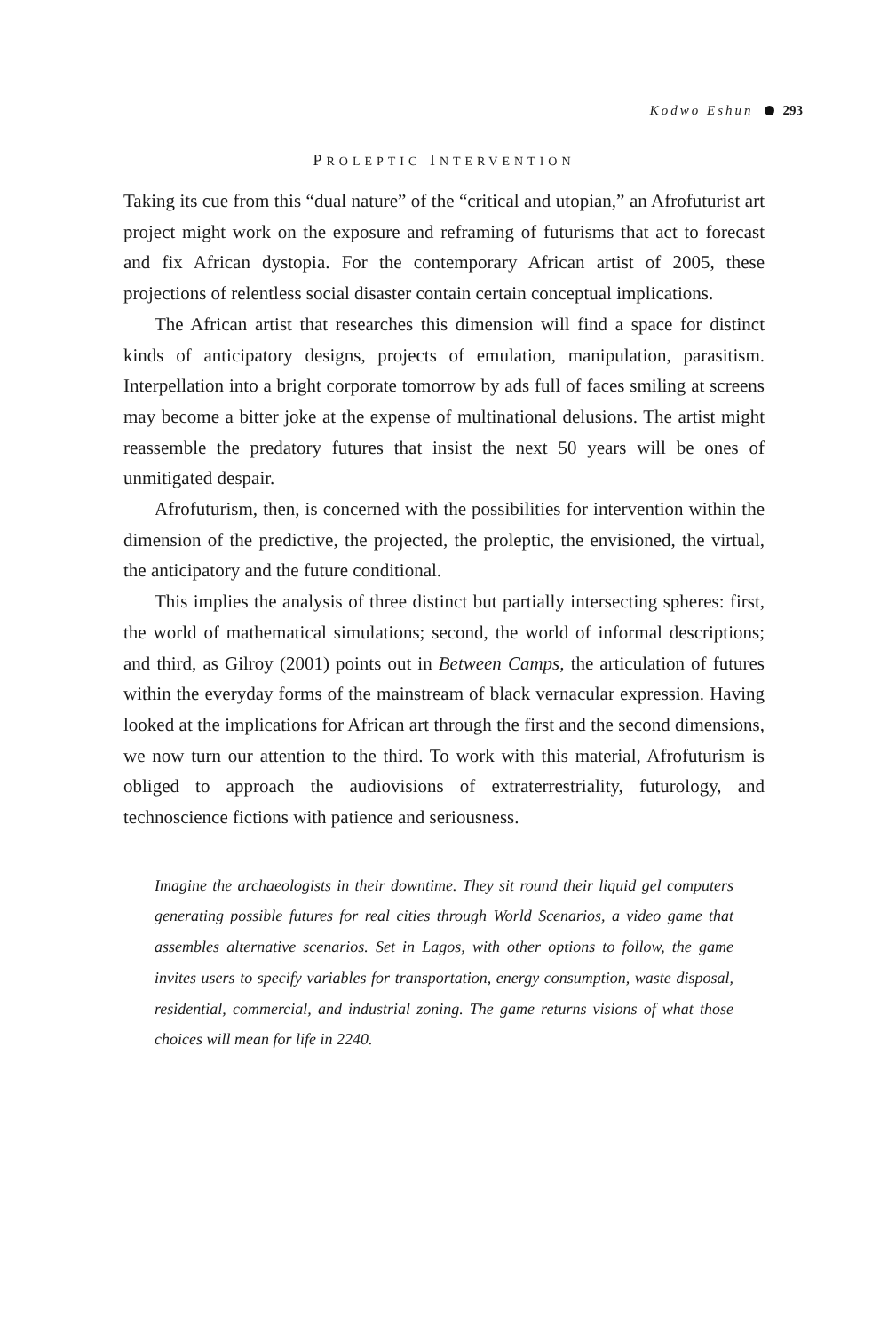Kodwo Eshun 293
PROLEPTIC INTERVENTION
Taking its cue from this “dual nature” of the “critical and utopian,” an Afrofuturist art project might work on the exposure and reframing of futurisms that act to forecast and fix African dystopia. For the contemporary African artist of 2005, these projections of relentless social disaster contain certain conceptual implications.
The African artist that researches this dimension will find a space for distinct kinds of anticipatory designs, projects of emulation, manipulation, parasitism. Interpellation into a bright corporate tomorrow by ads full of faces smiling at screens may become a bitter joke at the expense of multinational delusions. The artist might reassemble the predatory futures that insist the next 50 years will be ones of unmitigated despair.
Afrofuturism, then, is concerned with the possibilities for intervention within the dimension of the predictive, the projected, the proleptic, the envisioned, the virtual, the anticipatory and the future conditional.
This implies the analysis of three distinct but partially intersecting spheres: first, the world of mathematical simulations; second, the world of informal descriptions; and third, as Gilroy (2001) points out in Between Camps, the articulation of futures within the everyday forms of the mainstream of black vernacular expression. Having looked at the implications for African art through the first and the second dimensions, we now turn our attention to the third. To work with this material, Afrofuturism is obliged to approach the audiovisions of extraterrestriality, futurology, and technoscience fictions with patience and seriousness.
Imagine the archaeologists in their downtime. They sit round their liquid gel computers generating possible futures for real cities through World Scenarios, a video game that assembles alternative scenarios. Set in Lagos, with other options to follow, the game invites users to specify variables for transportation, energy consumption, waste disposal, residential, commercial, and industrial zoning. The game returns visions of what those choices will mean for life in 2240.